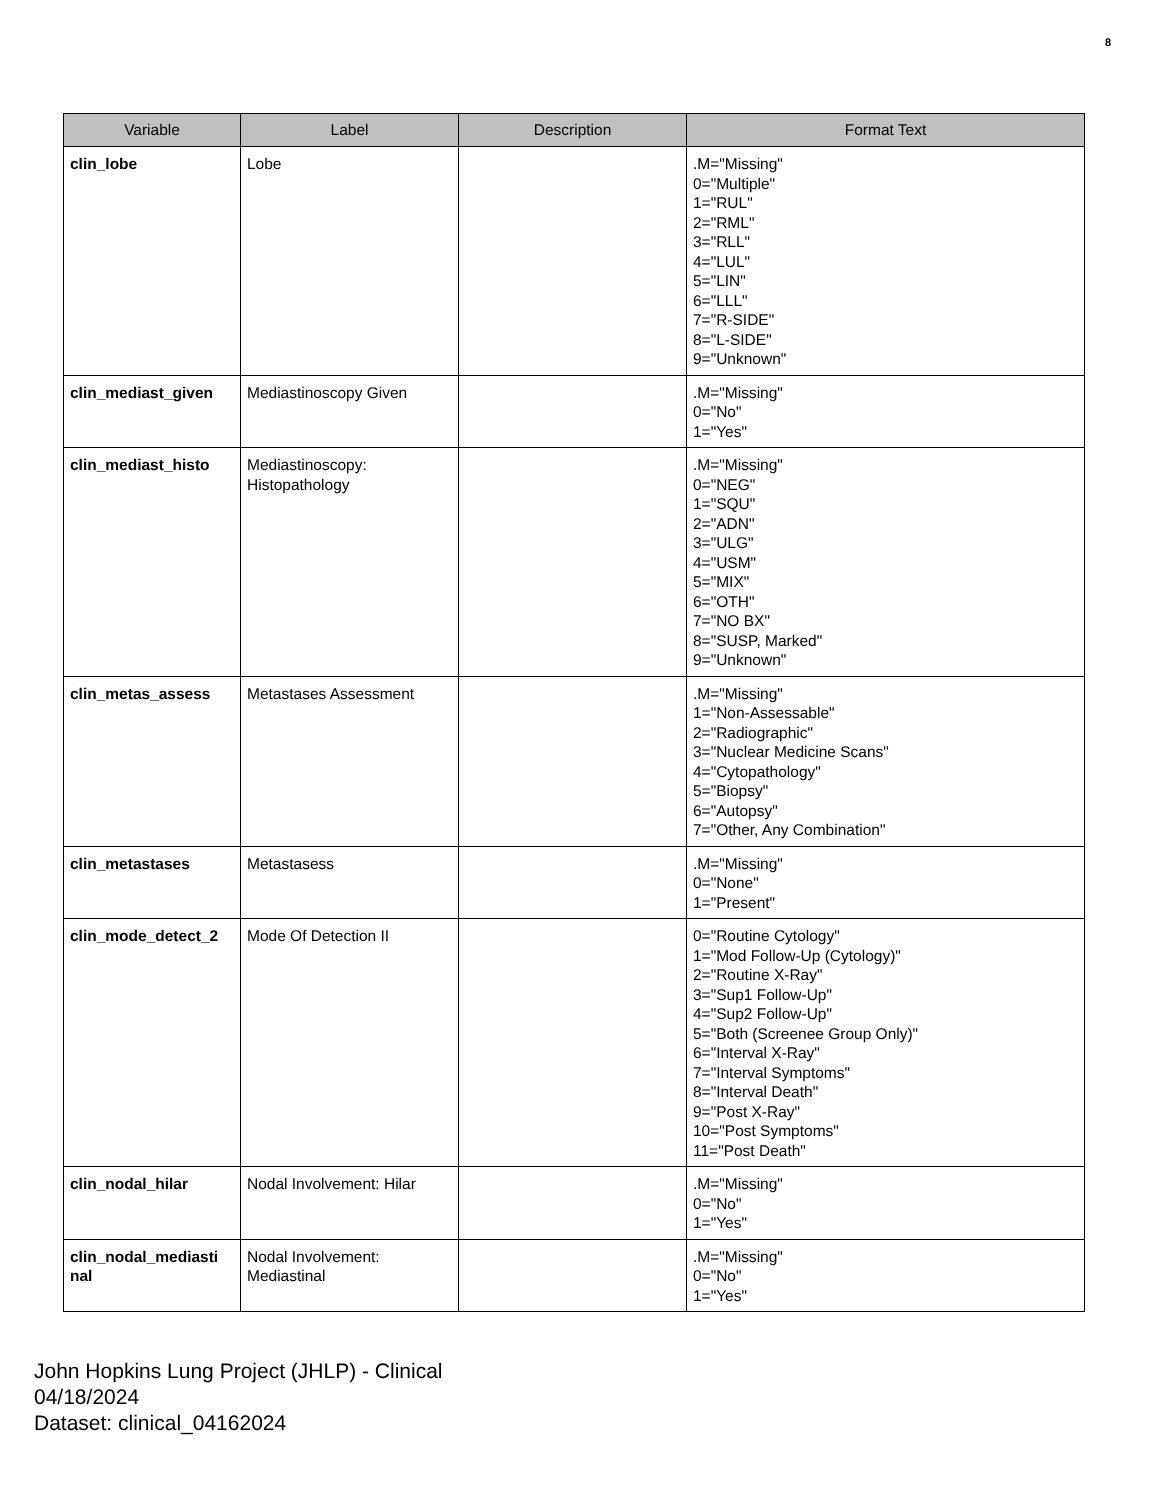8
| Variable | Label | Description | Format Text |
| --- | --- | --- | --- |
| clin_lobe | Lobe | | .M="Missing" 0="Multiple" 1="RUL" 2="RML" 3="RLL" 4="LUL" 5="LIN" 6="LLL" 7="R-SIDE" 8="L-SIDE" 9="Unknown" |
| clin_mediast_given | Mediastinoscopy Given | | .M="Missing" 0="No" 1="Yes" |
| clin_mediast_histo | Mediastinoscopy: Histopathology | | .M="Missing" 0="NEG" 1="SQU" 2="ADN" 3="ULG" 4="USM" 5="MIX" 6="OTH" 7="NO BX" 8="SUSP, Marked" 9="Unknown" |
| clin_metas_assess | Metastases Assessment | | .M="Missing" 1="Non-Assessable" 2="Radiographic" 3="Nuclear Medicine Scans" 4="Cytopathology" 5="Biopsy" 6="Autopsy" 7="Other, Any Combination" |
| clin_metastases | Metastasess | | .M="Missing" 0="None" 1="Present" |
| clin_mode_detect_2 | Mode Of Detection II | | 0="Routine Cytology" 1="Mod Follow-Up (Cytology)" 2="Routine X-Ray" 3="Sup1 Follow-Up" 4="Sup2 Follow-Up" 5="Both (Screenee Group Only)" 6="Interval X-Ray" 7="Interval Symptoms" 8="Interval Death" 9="Post X-Ray" 10="Post Symptoms" 11="Post Death" |
| clin_nodal_hilar | Nodal Involvement: Hilar | | .M="Missing" 0="No" 1="Yes" |
| clin_nodal_mediasti nal | Nodal Involvement: Mediastinal | | .M="Missing" 0="No" 1="Yes" |
John Hopkins Lung Project (JHLP) - Clinical
04/18/2024
Dataset: clinical_04162024